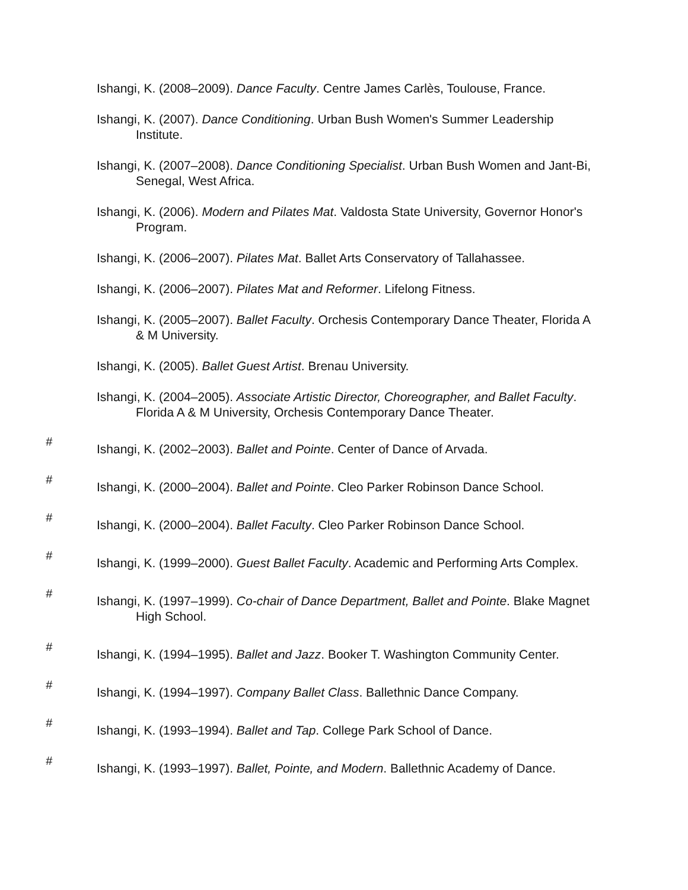Ishangi, K. (2008–2009). Dance Faculty. Centre James Carlès, Toulouse, France.
Ishangi, K. (2007). Dance Conditioning. Urban Bush Women's Summer Leadership Institute.
Ishangi, K. (2007–2008). Dance Conditioning Specialist. Urban Bush Women and Jant-Bi, Senegal, West Africa.
Ishangi, K. (2006). Modern and Pilates Mat. Valdosta State University, Governor Honor's Program.
Ishangi, K. (2006–2007). Pilates Mat. Ballet Arts Conservatory of Tallahassee.
Ishangi, K. (2006–2007). Pilates Mat and Reformer. Lifelong Fitness.
Ishangi, K. (2005–2007). Ballet Faculty. Orchesis Contemporary Dance Theater, Florida A & M University.
Ishangi, K. (2005). Ballet Guest Artist. Brenau University.
Ishangi, K. (2004–2005). Associate Artistic Director, Choreographer, and Ballet Faculty. Florida A & M University, Orchesis Contemporary Dance Theater.
<sup>#</sup>
Ishangi, K. (2002–2003). Ballet and Pointe. Center of Dance of Arvada.
<sup>#</sup>
Ishangi, K. (2000–2004). Ballet and Pointe. Cleo Parker Robinson Dance School.
<sup>#</sup>
Ishangi, K. (2000–2004). Ballet Faculty. Cleo Parker Robinson Dance School.
<sup>#</sup>
Ishangi, K. (1999–2000). Guest Ballet Faculty. Academic and Performing Arts Complex.
<sup>#</sup>
Ishangi, K. (1997–1999). Co-chair of Dance Department, Ballet and Pointe. Blake Magnet High School.
<sup>#</sup>
Ishangi, K. (1994–1995). Ballet and Jazz. Booker T. Washington Community Center.
<sup>#</sup>
Ishangi, K. (1994–1997). Company Ballet Class. Ballethnic Dance Company.
<sup>#</sup>
Ishangi, K. (1993–1994). Ballet and Tap. College Park School of Dance.
<sup>#</sup>
Ishangi, K. (1993–1997). Ballet, Pointe, and Modern. Ballethnic Academy of Dance.